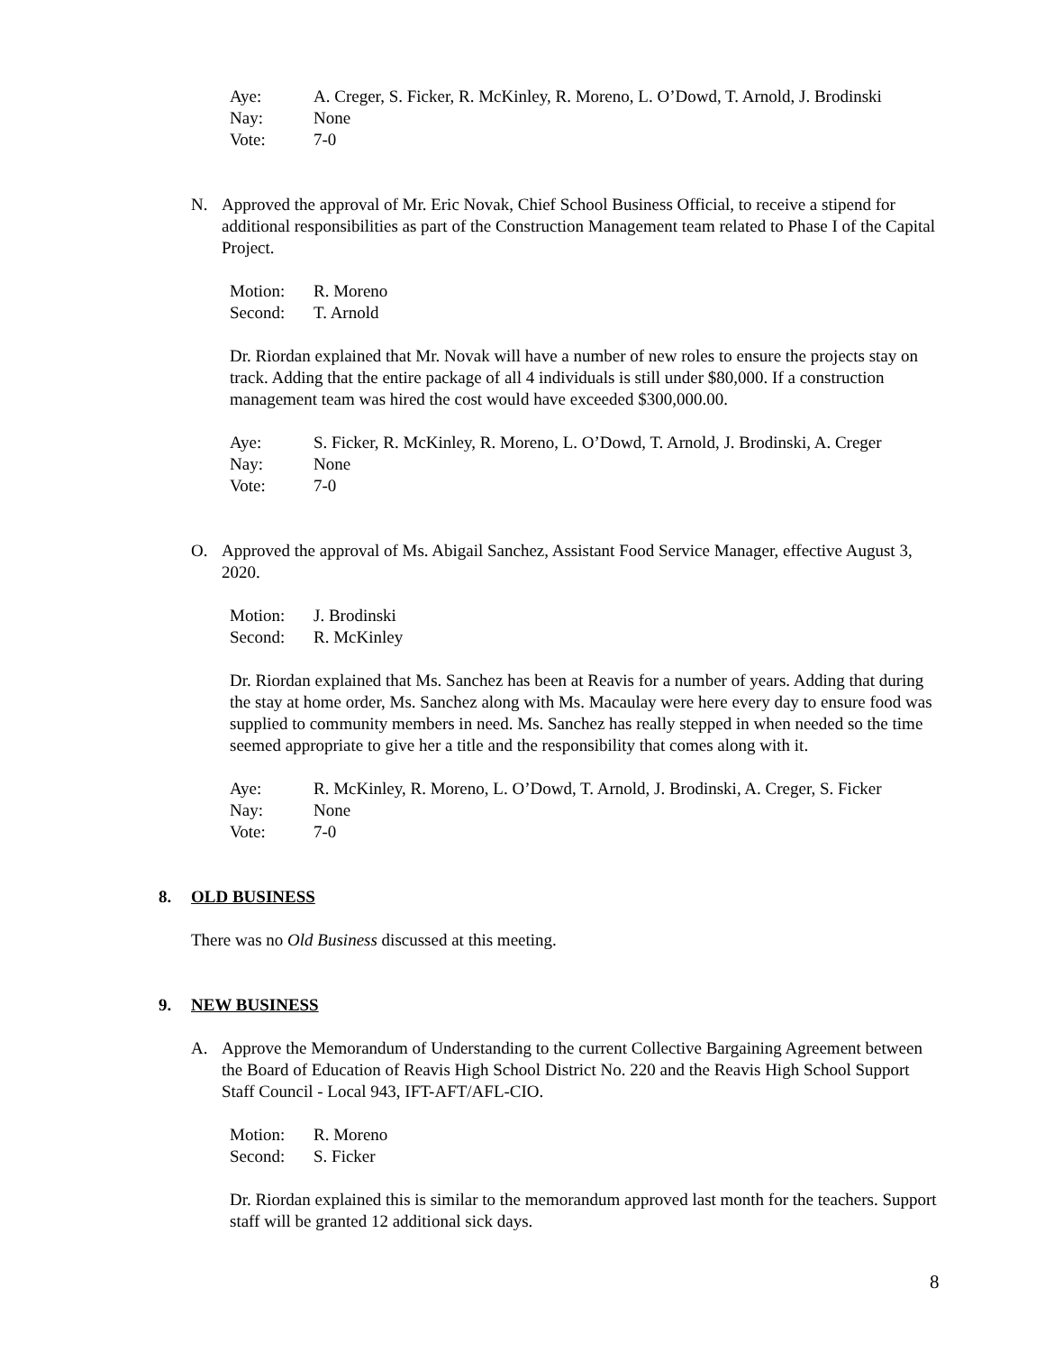Aye: A. Creger, S. Ficker, R. McKinley, R. Moreno, L. O’Dowd, T. Arnold, J. Brodinski
Nay: None
Vote: 7-0
N. Approved the approval of Mr. Eric Novak, Chief School Business Official, to receive a stipend for additional responsibilities as part of the Construction Management team related to Phase I of the Capital Project.
Motion: R. Moreno
Second: T. Arnold
Dr. Riordan explained that Mr. Novak will have a number of new roles to ensure the projects stay on track. Adding that the entire package of all 4 individuals is still under $80,000. If a construction management team was hired the cost would have exceeded $300,000.00.
Aye: S. Ficker, R. McKinley, R. Moreno, L. O’Dowd, T. Arnold, J. Brodinski, A. Creger
Nay: None
Vote: 7-0
O. Approved the approval of Ms. Abigail Sanchez, Assistant Food Service Manager, effective August 3, 2020.
Motion: J. Brodinski
Second: R. McKinley
Dr. Riordan explained that Ms. Sanchez has been at Reavis for a number of years. Adding that during the stay at home order, Ms. Sanchez along with Ms. Macaulay were here every day to ensure food was supplied to community members in need. Ms. Sanchez has really stepped in when needed so the time seemed appropriate to give her a title and the responsibility that comes along with it.
Aye: R. McKinley, R. Moreno, L. O’Dowd, T. Arnold, J. Brodinski, A. Creger, S. Ficker
Nay: None
Vote: 7-0
8. OLD BUSINESS
There was no Old Business discussed at this meeting.
9. NEW BUSINESS
A. Approve the Memorandum of Understanding to the current Collective Bargaining Agreement between the Board of Education of Reavis High School District No. 220 and the Reavis High School Support Staff Council - Local 943, IFT-AFT/AFL-CIO.
Motion: R. Moreno
Second: S. Ficker
Dr. Riordan explained this is similar to the memorandum approved last month for the teachers. Support staff will be granted 12 additional sick days.
8